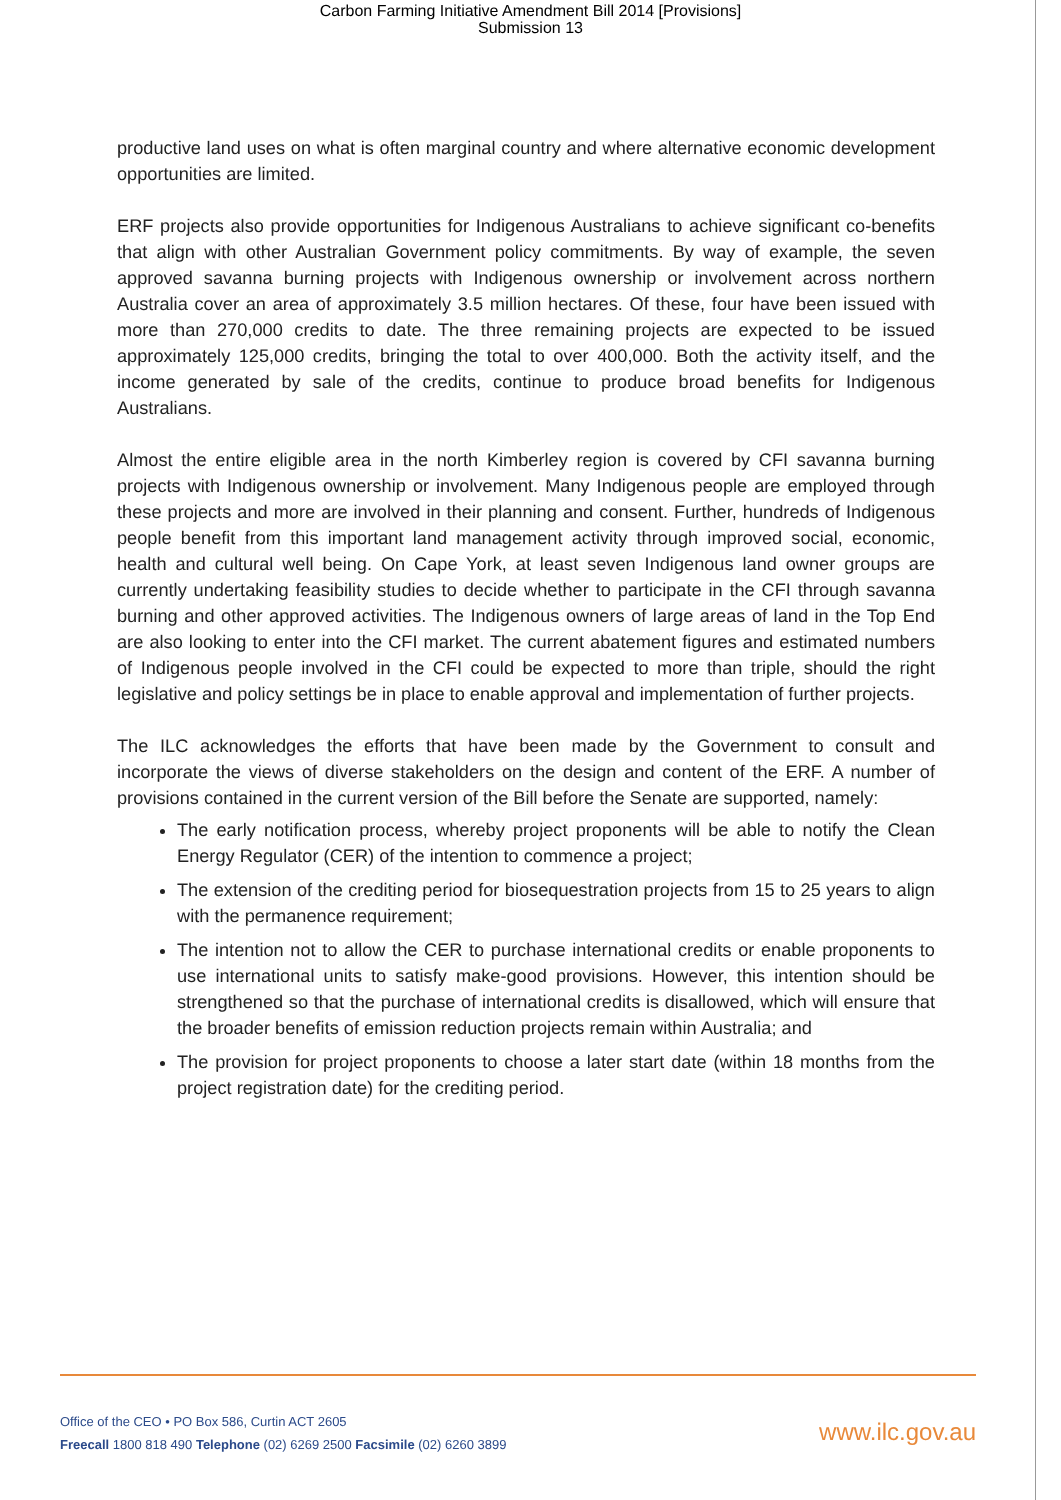Carbon Farming Initiative Amendment Bill 2014 [Provisions]
Submission 13
productive land uses on what is often marginal country and where alternative economic development opportunities are limited.
ERF projects also provide opportunities for Indigenous Australians to achieve significant co-benefits that align with other Australian Government policy commitments. By way of example, the seven approved savanna burning projects with Indigenous ownership or involvement across northern Australia cover an area of approximately 3.5 million hectares. Of these, four have been issued with more than 270,000 credits to date. The three remaining projects are expected to be issued approximately 125,000 credits, bringing the total to over 400,000. Both the activity itself, and the income generated by sale of the credits, continue to produce broad benefits for Indigenous Australians.
Almost the entire eligible area in the north Kimberley region is covered by CFI savanna burning projects with Indigenous ownership or involvement. Many Indigenous people are employed through these projects and more are involved in their planning and consent. Further, hundreds of Indigenous people benefit from this important land management activity through improved social, economic, health and cultural well being. On Cape York, at least seven Indigenous land owner groups are currently undertaking feasibility studies to decide whether to participate in the CFI through savanna burning and other approved activities. The Indigenous owners of large areas of land in the Top End are also looking to enter into the CFI market. The current abatement figures and estimated numbers of Indigenous people involved in the CFI could be expected to more than triple, should the right legislative and policy settings be in place to enable approval and implementation of further projects.
The ILC acknowledges the efforts that have been made by the Government to consult and incorporate the views of diverse stakeholders on the design and content of the ERF. A number of provisions contained in the current version of the Bill before the Senate are supported, namely:
The early notification process, whereby project proponents will be able to notify the Clean Energy Regulator (CER) of the intention to commence a project;
The extension of the crediting period for biosequestration projects from 15 to 25 years to align with the permanence requirement;
The intention not to allow the CER to purchase international credits or enable proponents to use international units to satisfy make-good provisions. However, this intention should be strengthened so that the purchase of international credits is disallowed, which will ensure that the broader benefits of emission reduction projects remain within Australia; and
The provision for project proponents to choose a later start date (within 18 months from the project registration date) for the crediting period.
Office of the CEO • PO Box 586, Curtin ACT 2605
Freecall 1800 818 490 Telephone (02) 6269 2500 Facsimile (02) 6260 3899
www.ilc.gov.au